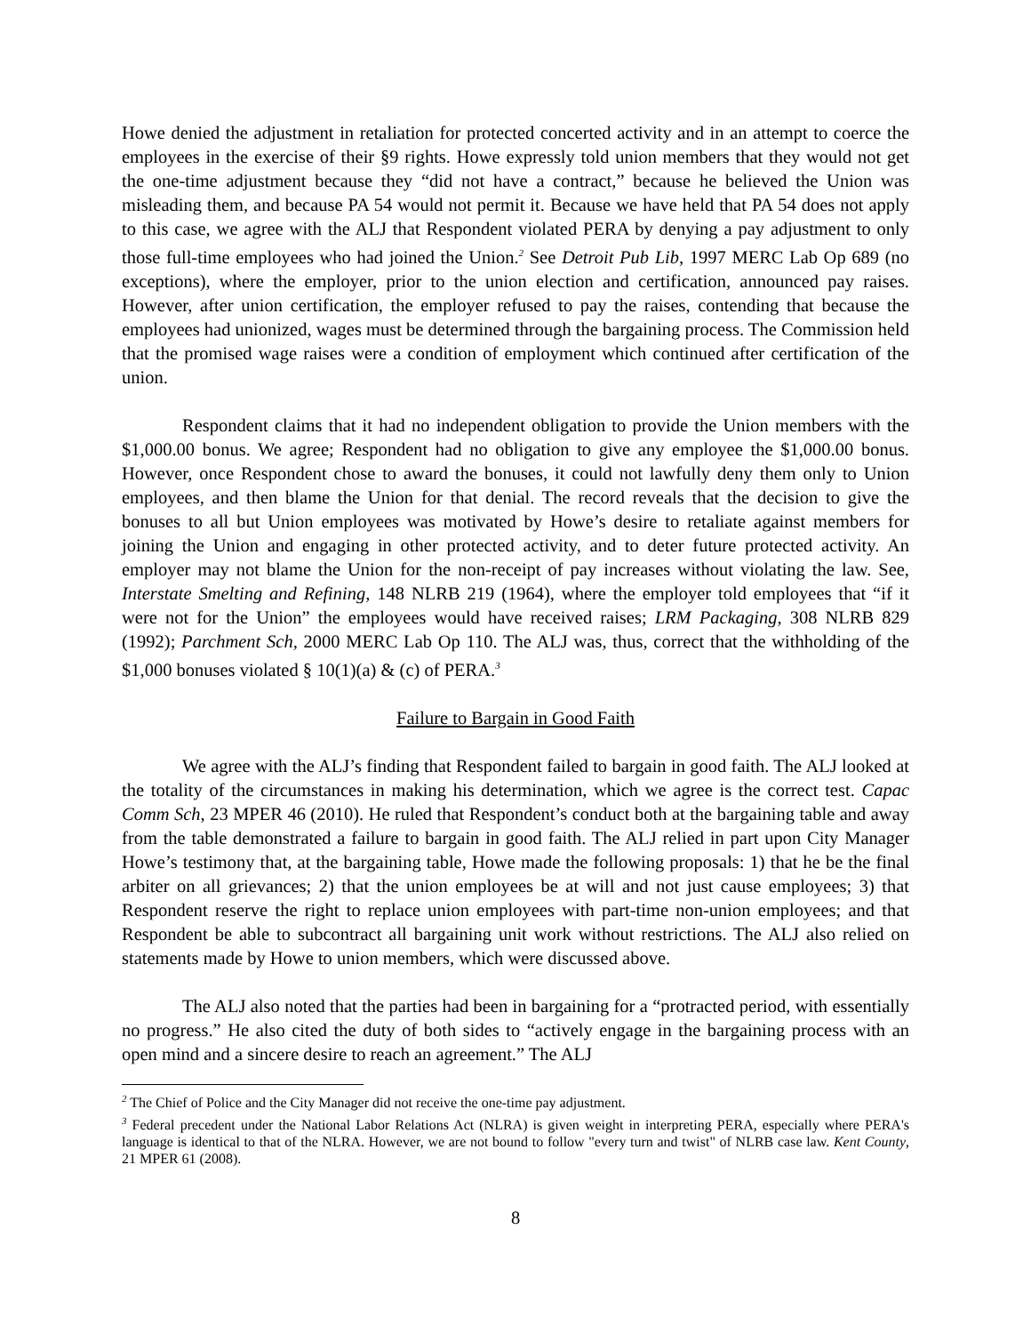Howe denied the adjustment in retaliation for protected concerted activity and in an attempt to coerce the employees in the exercise of their §9 rights. Howe expressly told union members that they would not get the one-time adjustment because they “did not have a contract,” because he believed the Union was misleading them, and because PA 54 would not permit it. Because we have held that PA 54 does not apply to this case, we agree with the ALJ that Respondent violated PERA by denying a pay adjustment to only those full-time employees who had joined the Union.<sup>2</sup> See Detroit Pub Lib, 1997 MERC Lab Op 689 (no exceptions), where the employer, prior to the union election and certification, announced pay raises. However, after union certification, the employer refused to pay the raises, contending that because the employees had unionized, wages must be determined through the bargaining process. The Commission held that the promised wage raises were a condition of employment which continued after certification of the union.
Respondent claims that it had no independent obligation to provide the Union members with the $1,000.00 bonus. We agree; Respondent had no obligation to give any employee the $1,000.00 bonus. However, once Respondent chose to award the bonuses, it could not lawfully deny them only to Union employees, and then blame the Union for that denial. The record reveals that the decision to give the bonuses to all but Union employees was motivated by Howe’s desire to retaliate against members for joining the Union and engaging in other protected activity, and to deter future protected activity. An employer may not blame the Union for the non-receipt of pay increases without violating the law. See, Interstate Smelting and Refining, 148 NLRB 219 (1964), where the employer told employees that “if it were not for the Union” the employees would have received raises; LRM Packaging, 308 NLRB 829 (1992); Parchment Sch, 2000 MERC Lab Op 110. The ALJ was, thus, correct that the withholding of the $1,000 bonuses violated § 10(1)(a) & (c) of PERA.<sup>3</sup>
Failure to Bargain in Good Faith
We agree with the ALJ’s finding that Respondent failed to bargain in good faith. The ALJ looked at the totality of the circumstances in making his determination, which we agree is the correct test. Capac Comm Sch, 23 MPER 46 (2010). He ruled that Respondent’s conduct both at the bargaining table and away from the table demonstrated a failure to bargain in good faith. The ALJ relied in part upon City Manager Howe’s testimony that, at the bargaining table, Howe made the following proposals: 1) that he be the final arbiter on all grievances; 2) that the union employees be at will and not just cause employees; 3) that Respondent reserve the right to replace union employees with part-time non-union employees; and that Respondent be able to subcontract all bargaining unit work without restrictions. The ALJ also relied on statements made by Howe to union members, which were discussed above.
The ALJ also noted that the parties had been in bargaining for a “protracted period, with essentially no progress.” He also cited the duty of both sides to “actively engage in the bargaining process with an open mind and a sincere desire to reach an agreement.” The ALJ
<sup>2</sup> The Chief of Police and the City Manager did not receive the one-time pay adjustment.
<sup>3</sup> Federal precedent under the National Labor Relations Act (NLRA) is given weight in interpreting PERA, especially where PERA's language is identical to that of the NLRA. However, we are not bound to follow "every turn and twist" of NLRB case law. Kent County, 21 MPER 61 (2008).
8